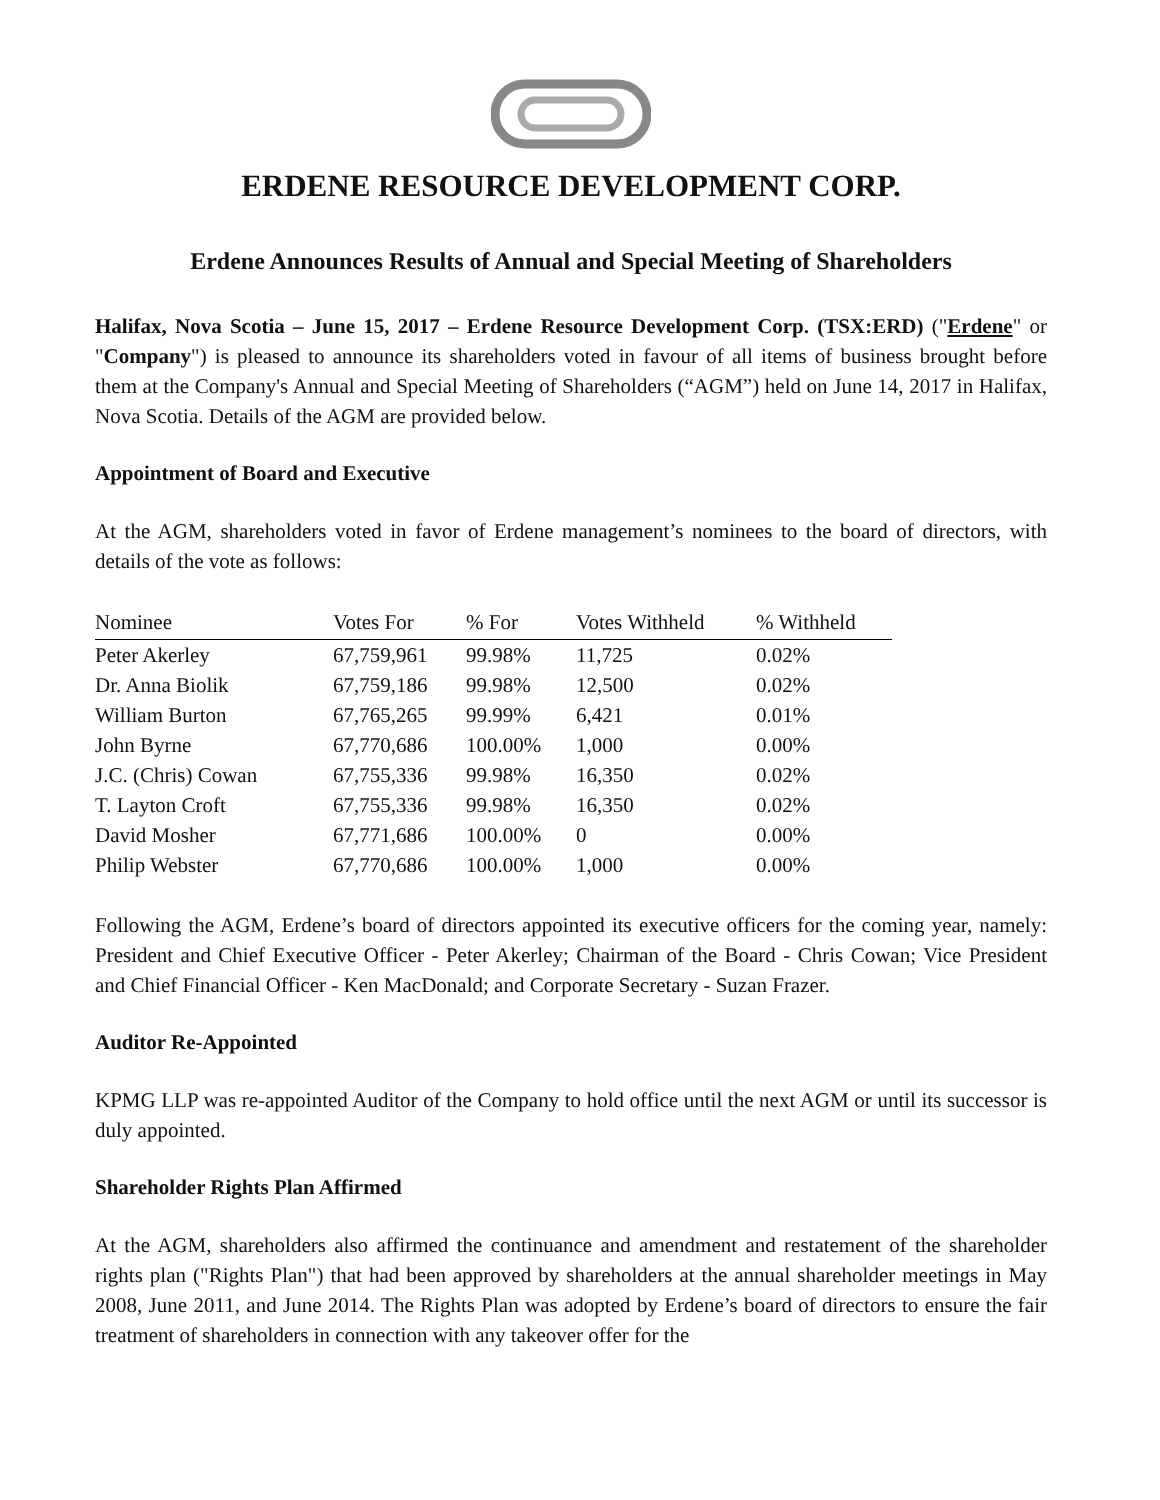ERDENE RESOURCE DEVELOPMENT CORP.
Erdene Announces Results of Annual and Special Meeting of Shareholders
Halifax, Nova Scotia – June 15, 2017 – Erdene Resource Development Corp. (TSX:ERD) ("Erdene" or "Company") is pleased to announce its shareholders voted in favour of all items of business brought before them at the Company's Annual and Special Meeting of Shareholders (“AGM”) held on June 14, 2017 in Halifax, Nova Scotia. Details of the AGM are provided below.
Appointment of Board and Executive
At the AGM, shareholders voted in favor of Erdene management’s nominees to the board of directors, with details of the vote as follows:
| Nominee | Votes For | % For | Votes Withheld | % Withheld |
| --- | --- | --- | --- | --- |
| Peter Akerley | 67,759,961 | 99.98% | 11,725 | 0.02% |
| Dr. Anna Biolik | 67,759,186 | 99.98% | 12,500 | 0.02% |
| William Burton | 67,765,265 | 99.99% | 6,421 | 0.01% |
| John Byrne | 67,770,686 | 100.00% | 1,000 | 0.00% |
| J.C. (Chris) Cowan | 67,755,336 | 99.98% | 16,350 | 0.02% |
| T. Layton Croft | 67,755,336 | 99.98% | 16,350 | 0.02% |
| David Mosher | 67,771,686 | 100.00% | 0 | 0.00% |
| Philip Webster | 67,770,686 | 100.00% | 1,000 | 0.00% |
Following the AGM, Erdene’s board of directors appointed its executive officers for the coming year, namely: President and Chief Executive Officer - Peter Akerley; Chairman of the Board - Chris Cowan; Vice President and Chief Financial Officer - Ken MacDonald; and Corporate Secretary - Suzan Frazer.
Auditor Re-Appointed
KPMG LLP was re-appointed Auditor of the Company to hold office until the next AGM or until its successor is duly appointed.
Shareholder Rights Plan Affirmed
At the AGM, shareholders also affirmed the continuance and amendment and restatement of the shareholder rights plan ("Rights Plan") that had been approved by shareholders at the annual shareholder meetings in May 2008, June 2011, and June 2014. The Rights Plan was adopted by Erdene’s board of directors to ensure the fair treatment of shareholders in connection with any takeover offer for the